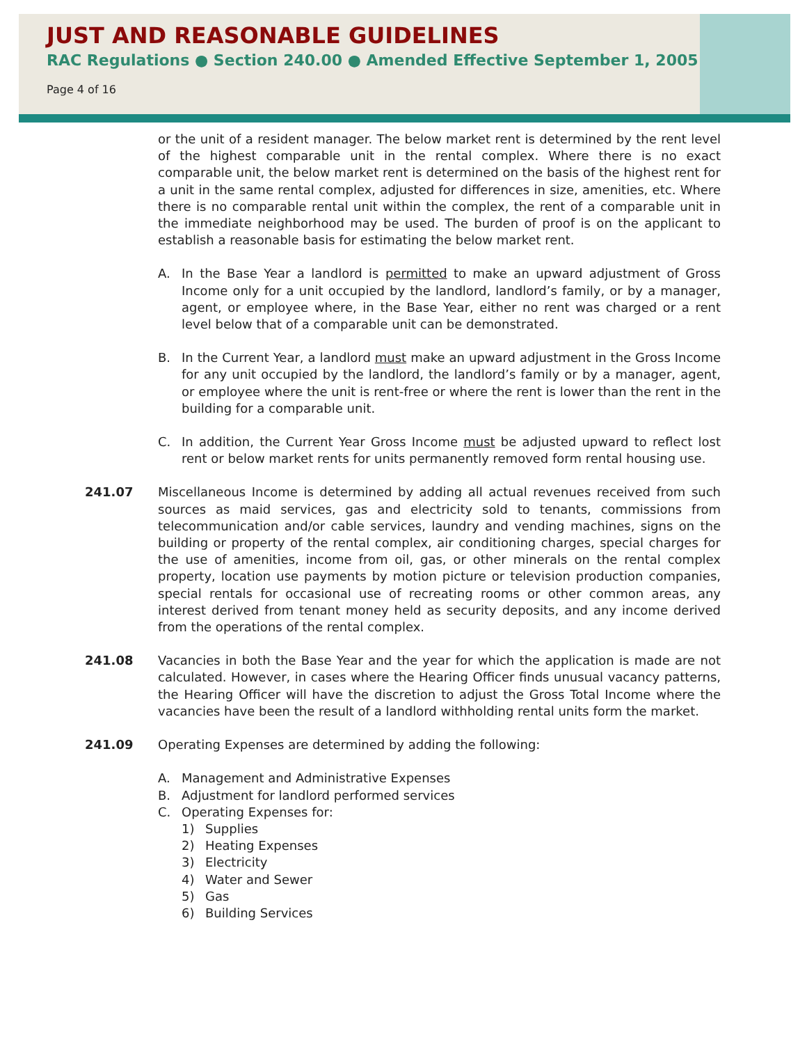JUST AND REASONABLE GUIDELINES
RAC Regulations ● Section 240.00 ● Amended Effective September 1, 2005
Page 4 of 16
or the unit of a resident manager. The below market rent is determined by the rent level of the highest comparable unit in the rental complex. Where there is no exact comparable unit, the below market rent is determined on the basis of the highest rent for a unit in the same rental complex, adjusted for differences in size, amenities, etc. Where there is no comparable rental unit within the complex, the rent of a comparable unit in the immediate neighborhood may be used. The burden of proof is on the applicant to establish a reasonable basis for estimating the below market rent.
A. In the Base Year a landlord is permitted to make an upward adjustment of Gross Income only for a unit occupied by the landlord, landlord’s family, or by a manager, agent, or employee where, in the Base Year, either no rent was charged or a rent level below that of a comparable unit can be demonstrated.
B. In the Current Year, a landlord must make an upward adjustment in the Gross Income for any unit occupied by the landlord, the landlord’s family or by a manager, agent, or employee where the unit is rent-free or where the rent is lower than the rent in the building for a comparable unit.
C. In addition, the Current Year Gross Income must be adjusted upward to reflect lost rent or below market rents for units permanently removed form rental housing use.
241.07 Miscellaneous Income is determined by adding all actual revenues received from such sources as maid services, gas and electricity sold to tenants, commissions from telecommunication and/or cable services, laundry and vending machines, signs on the building or property of the rental complex, air conditioning charges, special charges for the use of amenities, income from oil, gas, or other minerals on the rental complex property, location use payments by motion picture or television production companies, special rentals for occasional use of recreating rooms or other common areas, any interest derived from tenant money held as security deposits, and any income derived from the operations of the rental complex.
241.08 Vacancies in both the Base Year and the year for which the application is made are not calculated. However, in cases where the Hearing Officer finds unusual vacancy patterns, the Hearing Officer will have the discretion to adjust the Gross Total Income where the vacancies have been the result of a landlord withholding rental units form the market.
241.09 Operating Expenses are determined by adding the following:
A. Management and Administrative Expenses
B. Adjustment for landlord performed services
C. Operating Expenses for:
1) Supplies
2) Heating Expenses
3) Electricity
4) Water and Sewer
5) Gas
6) Building Services